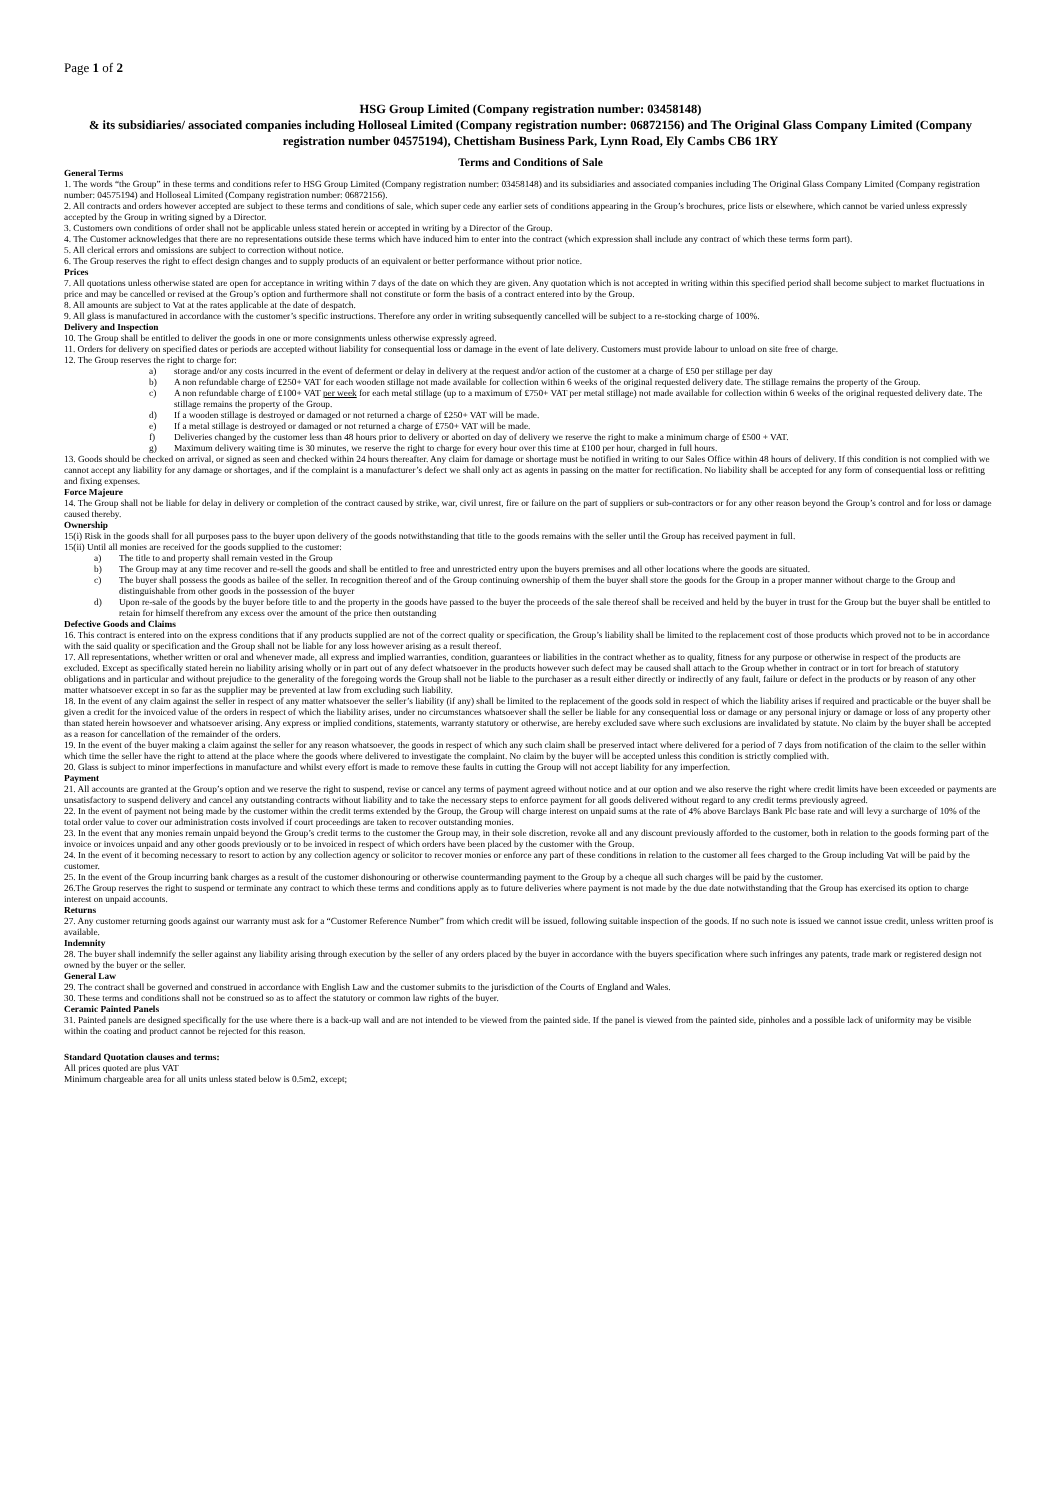Page 1 of 2
HSG Group Limited (Company registration number: 03458148)
& its subsidiaries/ associated companies including Holloseal Limited (Company registration number: 06872156) and The Original Glass Company Limited (Company registration number 04575194), Chettisham Business Park, Lynn Road, Ely Cambs CB6 1RY
Terms and Conditions of Sale
General Terms
1. The words “the Group” in these terms and conditions refer to HSG Group Limited (Company registration number: 03458148) and its subsidiaries and associated companies including The Original Glass Company Limited (Company registration number: 04575194) and Holloseal Limited (Company registration number: 06872156).
2. All contracts and orders however accepted are subject to these terms and conditions of sale, which super cede any earlier sets of conditions appearing in the Group’s brochures, price lists or elsewhere, which cannot be varied unless expressly accepted by the Group in writing signed by a Director.
3. Customers own conditions of order shall not be applicable unless stated herein or accepted in writing by a Director of the Group.
4. The Customer acknowledges that there are no representations outside these terms which have induced him to enter into the contract (which expression shall include any contract of which these terms form part).
5. All clerical errors and omissions are subject to correction without notice.
6. The Group reserves the right to effect design changes and to supply products of an equivalent or better performance without prior notice.
Prices
7. All quotations unless otherwise stated are open for acceptance in writing within 7 days of the date on which they are given. Any quotation which is not accepted in writing within this specified period shall become subject to market fluctuations in price and may be cancelled or revised at the Group’s option and furthermore shall not constitute or form the basis of a contract entered into by the Group.
8. All amounts are subject to Vat at the rates applicable at the date of despatch.
9. All glass is manufactured in accordance with the customer’s specific instructions. Therefore any order in writing subsequently cancelled will be subject to a re-stocking charge of 100%.
Delivery and Inspection
10. The Group shall be entitled to deliver the goods in one or more consignments unless otherwise expressly agreed.
11. Orders for delivery on specified dates or periods are accepted without liability for consequential loss or damage in the event of late delivery. Customers must provide labour to unload on site free of charge.
12. The Group reserves the right to charge for:
a) storage and/or any costs incurred in the event of deferment or delay in delivery at the request and/or action of the customer at a charge of £50 per stillage per day
b) A non refundable charge of £250+ VAT for each wooden stillage not made available for collection within 6 weeks of the original requested delivery date. The stillage remains the property of the Group.
c) A non refundable charge of £100+ VAT per week for each metal stillage (up to a maximum of £750+ VAT per metal stillage) not made available for collection within 6 weeks of the original requested delivery date. The stillage remains the property of the Group.
d) If a wooden stillage is destroyed or damaged or not returned a charge of £250+ VAT will be made.
e) If a metal stillage is destroyed or damaged or not returned a charge of £750+ VAT will be made.
f) Deliveries changed by the customer less than 48 hours prior to delivery or aborted on day of delivery we reserve the right to make a minimum charge of £500 + VAT.
g) Maximum delivery waiting time is 30 minutes, we reserve the right to charge for every hour over this time at £100 per hour, charged in full hours.
13. Goods should be checked on arrival, or signed as seen and checked within 24 hours thereafter. Any claim for damage or shortage must be notified in writing to our Sales Office within 48 hours of delivery. If this condition is not complied with we cannot accept any liability for any damage or shortages, and if the complaint is a manufacturer’s defect we shall only act as agents in passing on the matter for rectification. No liability shall be accepted for any form of consequential loss or refitting and fixing expenses.
Force Majeure
14. The Group shall not be liable for delay in delivery or completion of the contract caused by strike, war, civil unrest, fire or failure on the part of suppliers or sub-contractors or for any other reason beyond the Group’s control and for loss or damage caused thereby.
Ownership
15(i) Risk in the goods shall for all purposes pass to the buyer upon delivery of the goods notwithstanding that title to the goods remains with the seller until the Group has received payment in full.
15(ii) Until all monies are received for the goods supplied to the customer:
a) The title to and property shall remain vested in the Group
b) The Group may at any time recover and re-sell the goods and shall be entitled to free and unrestricted entry upon the buyers premises and all other locations where the goods are situated.
c) The buyer shall possess the goods as bailee of the seller. In recognition thereof and of the Group continuing ownership of them the buyer shall store the goods for the Group in a proper manner without charge to the Group and distinguishable from other goods in the possession of the buyer
d) Upon re-sale of the goods by the buyer before title to and the property in the goods have passed to the buyer the proceeds of the sale thereof shall be received and held by the buyer in trust for the Group but the buyer shall be entitled to retain for himself therefrom any excess over the amount of the price then outstanding
Defective Goods and Claims
16. This contract is entered into on the express conditions that if any products supplied are not of the correct quality or specification, the Group’s liability shall be limited to the replacement cost of those products which proved not to be in accordance with the said quality or specification and the Group shall not be liable for any loss however arising as a result thereof.
17. All representations, whether written or oral and whenever made, all express and implied warranties, condition, guarantees or liabilities in the contract whether as to quality, fitness for any purpose or otherwise in respect of the products are excluded. Except as specifically stated herein no liability arising wholly or in part out of any defect whatsoever in the products however such defect may be caused shall attach to the Group whether in contract or in tort for breach of statutory obligations and in particular and without prejudice to the generality of the foregoing words the Group shall not be liable to the purchaser as a result either directly or indirectly of any fault, failure or defect in the products or by reason of any other matter whatsoever except in so far as the supplier may be prevented at law from excluding such liability.
18. In the event of any claim against the seller in respect of any matter whatsoever the seller’s liability (if any) shall be limited to the replacement of the goods sold in respect of which the liability arises if required and practicable or the buyer shall be given a credit for the invoiced value of the orders in respect of which the liability arises, under no circumstances whatsoever shall the seller be liable for any consequential loss or damage or any personal injury or damage or loss of any property other than stated herein howsoever and whatsoever arising. Any express or implied conditions, statements, warranty statutory or otherwise, are hereby excluded save where such exclusions are invalidated by statute. No claim by the buyer shall be accepted as a reason for cancellation of the remainder of the orders.
19. In the event of the buyer making a claim against the seller for any reason whatsoever, the goods in respect of which any such claim shall be preserved intact where delivered for a period of 7 days from notification of the claim to the seller within which time the seller have the right to attend at the place where the goods where delivered to investigate the complaint. No claim by the buyer will be accepted unless this condition is strictly complied with.
20. Glass is subject to minor imperfections in manufacture and whilst every effort is made to remove these faults in cutting the Group will not accept liability for any imperfection.
Payment
21. All accounts are granted at the Group’s option and we reserve the right to suspend, revise or cancel any terms of payment agreed without notice and at our option and we also reserve the right where credit limits have been exceeded or payments are unsatisfactory to suspend delivery and cancel any outstanding contracts without liability and to take the necessary steps to enforce payment for all goods delivered without regard to any credit terms previously agreed.
22. In the event of payment not being made by the customer within the credit terms extended by the Group, the Group will charge interest on unpaid sums at the rate of 4% above Barclays Bank Plc base rate and will levy a surcharge of 10% of the total order value to cover our administration costs involved if court proceedings are taken to recover outstanding monies.
23. In the event that any monies remain unpaid beyond the Group’s credit terms to the customer the Group may, in their sole discretion, revoke all and any discount previously afforded to the customer, both in relation to the goods forming part of the invoice or invoices unpaid and any other goods previously or to be invoiced in respect of which orders have been placed by the customer with the Group.
24. In the event of it becoming necessary to resort to action by any collection agency or solicitor to recover monies or enforce any part of these conditions in relation to the customer all fees charged to the Group including Vat will be paid by the customer.
25. In the event of the Group incurring bank charges as a result of the customer dishonouring or otherwise countermanding payment to the Group by a cheque all such charges will be paid by the customer.
26.The Group reserves the right to suspend or terminate any contract to which these terms and conditions apply as to future deliveries where payment is not made by the due date notwithstanding that the Group has exercised its option to charge interest on unpaid accounts.
Returns
27. Any customer returning goods against our warranty must ask for a “Customer Reference Number” from which credit will be issued, following suitable inspection of the goods. If no such note is issued we cannot issue credit, unless written proof is available.
Indemnity
28. The buyer shall indemnify the seller against any liability arising through execution by the seller of any orders placed by the buyer in accordance with the buyers specification where such infringes any patents, trade mark or registered design not owned by the buyer or the seller.
General Law
29. The contract shall be governed and construed in accordance with English Law and the customer submits to the jurisdiction of the Courts of England and Wales.
30. These terms and conditions shall not be construed so as to affect the statutory or common law rights of the buyer.
Ceramic Painted Panels
31. Painted panels are designed specifically for the use where there is a back-up wall and are not intended to be viewed from the painted side. If the panel is viewed from the painted side, pinholes and a possible lack of uniformity may be visible within the coating and product cannot be rejected for this reason.
Standard Quotation clauses and terms:
All prices quoted are plus VAT
Minimum chargeable area for all units unless stated below is 0.5m2, except;